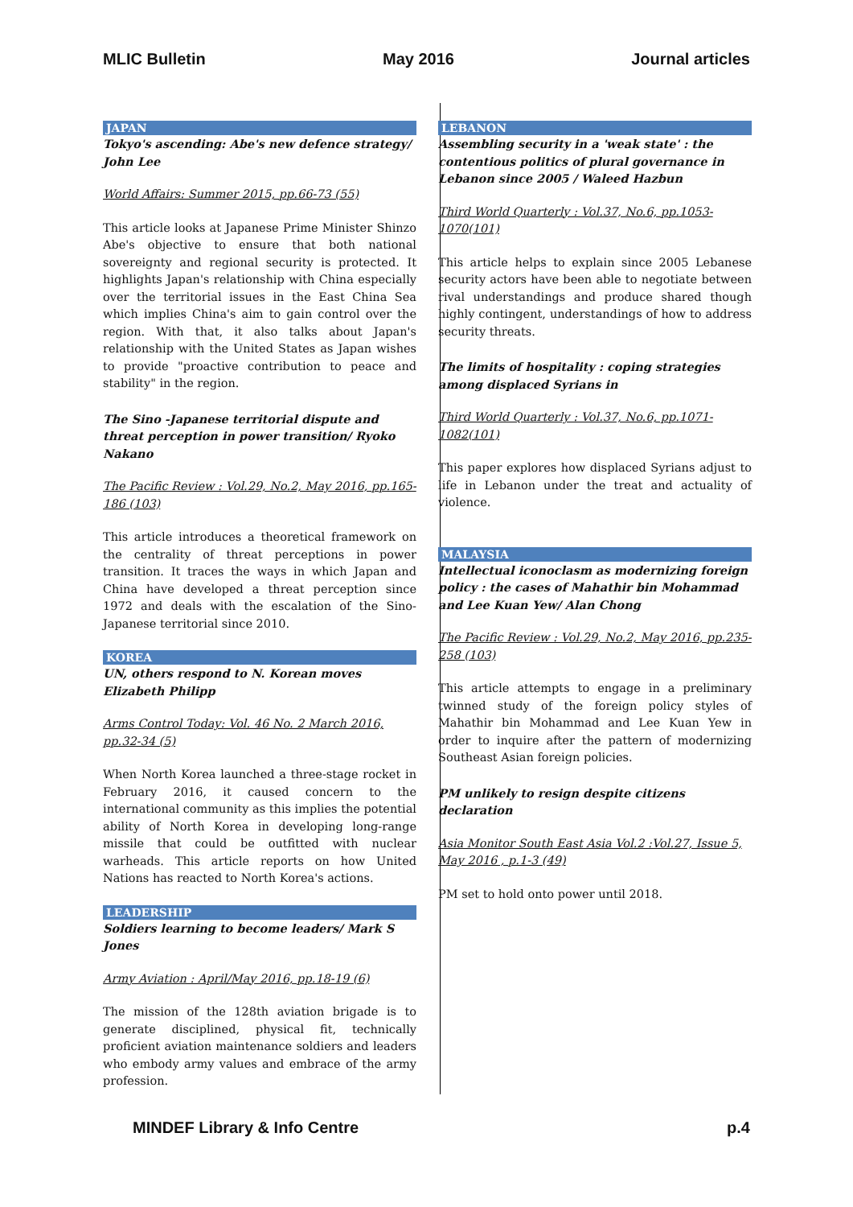MLIC Bulletin May 2016 Journal articles
JAPAN
Tokyo's ascending: Abe's new defence strategy/ John Lee
World Affairs: Summer 2015, pp.66-73 (55)
This article looks at Japanese Prime Minister Shinzo Abe's objective to ensure that both national sovereignty and regional security is protected. It highlights Japan's relationship with China especially over the territorial issues in the East China Sea which implies China's aim to gain control over the region. With that, it also talks about Japan's relationship with the United States as Japan wishes to provide "proactive contribution to peace and stability" in the region.
The Sino -Japanese territorial dispute and threat perception in power transition/ Ryoko Nakano
The Pacific Review : Vol.29, No.2, May 2016, pp.165-186 (103)
This article introduces a theoretical framework on the centrality of threat perceptions in power transition. It traces the ways in which Japan and China have developed a threat perception since 1972 and deals with the escalation of the Sino-Japanese territorial since 2010.
KOREA
UN, others respond to N. Korean moves Elizabeth Philipp
Arms Control Today: Vol. 46 No. 2 March 2016, pp.32-34 (5)
When North Korea launched a three-stage rocket in February 2016, it caused concern to the international community as this implies the potential ability of North Korea in developing long-range missile that could be outfitted with nuclear warheads. This article reports on how United Nations has reacted to North Korea's actions.
LEADERSHIP
Soldiers learning to become leaders/ Mark S Jones
Army Aviation : April/May 2016, pp.18-19 (6)
The mission of the 128th aviation brigade is to generate disciplined, physical fit, technically proficient aviation maintenance soldiers and leaders who embody army values and embrace of the army profession.
LEBANON
Assembling security in a 'weak state' : the contentious politics of plural governance in Lebanon since 2005 / Waleed Hazbun
Third World Quarterly : Vol.37, No.6, pp.1053-1070(101)
This article helps to explain since 2005 Lebanese security actors have been able to negotiate between rival understandings and produce shared though highly contingent, understandings of how to address security threats.
The limits of hospitality : coping strategies among displaced Syrians in
Third World Quarterly : Vol.37, No.6, pp.1071-1082(101)
This paper explores how displaced Syrians adjust to life in Lebanon under the treat and actuality of violence.
MALAYSIA
Intellectual iconoclasm as modernizing foreign policy : the cases of Mahathir bin Mohammad and Lee Kuan Yew/ Alan Chong
The Pacific Review : Vol.29, No.2, May 2016, pp.235-258 (103)
This article attempts to engage in a preliminary twinned study of the foreign policy styles of Mahathir bin Mohammad and Lee Kuan Yew in order to inquire after the pattern of modernizing Southeast Asian foreign policies.
PM unlikely to resign despite citizens declaration
Asia Monitor South East Asia Vol.2 :Vol.27, Issue 5, May 2016 , p.1-3 (49)
PM set to hold onto power until 2018.
MINDEF Library & Info Centre p.4